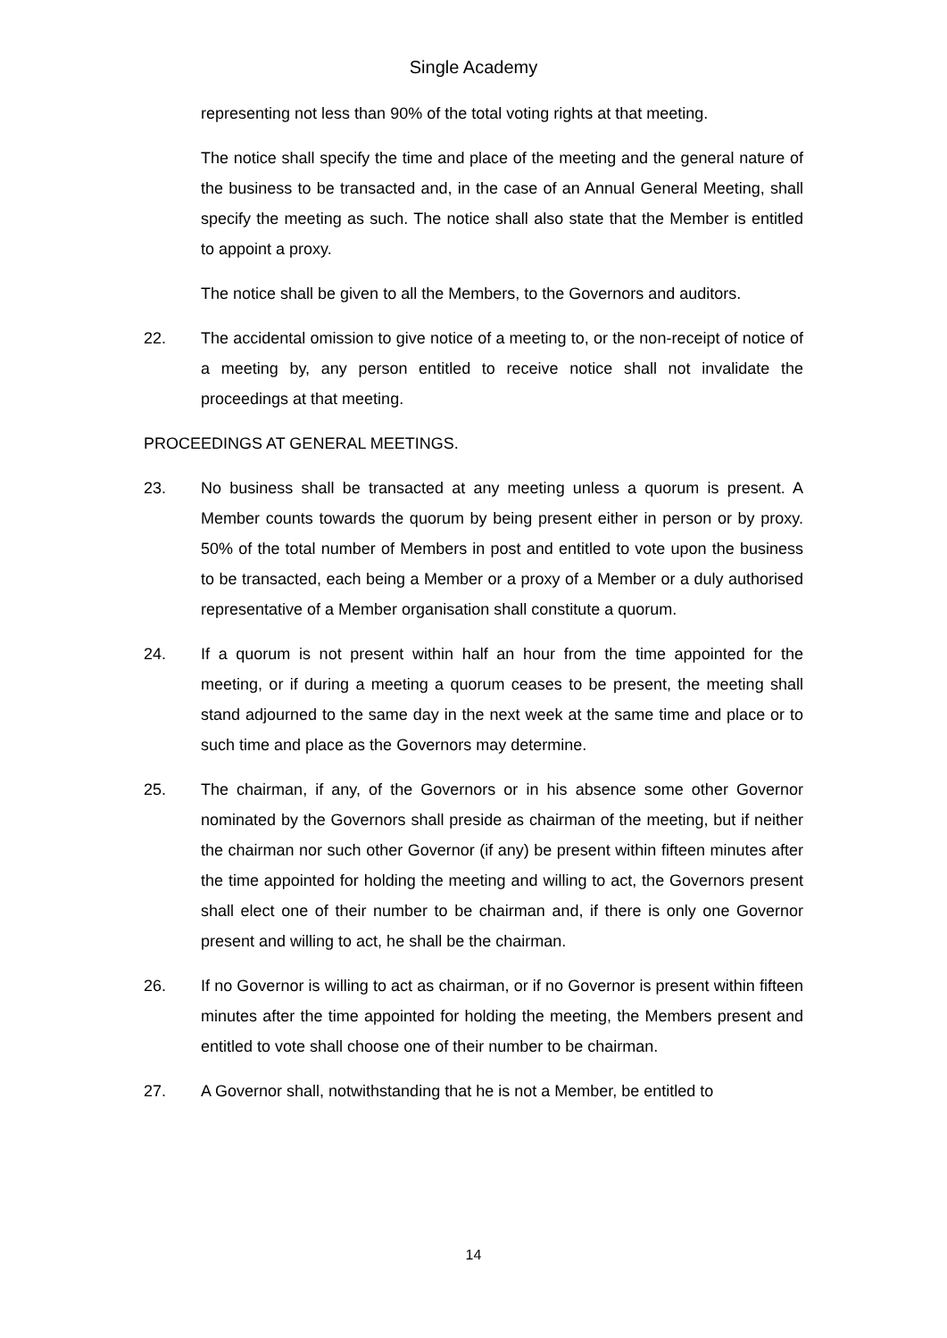Single Academy
representing not less than 90% of the total voting rights at that meeting.
The notice shall specify the time and place of the meeting and the general nature of the business to be transacted and, in the case of an Annual General Meeting, shall specify the meeting as such. The notice shall also state that the Member is entitled to appoint a proxy.
The notice shall be given to all the Members, to the Governors and auditors.
22. The accidental omission to give notice of a meeting to, or the non-receipt of notice of a meeting by, any person entitled to receive notice shall not invalidate the proceedings at that meeting.
PROCEEDINGS AT GENERAL MEETINGS.
23. No business shall be transacted at any meeting unless a quorum is present. A Member counts towards the quorum by being present either in person or by proxy. 50% of the total number of Members in post and entitled to vote upon the business to be transacted, each being a Member or a proxy of a Member or a duly authorised representative of a Member organisation shall constitute a quorum.
24. If a quorum is not present within half an hour from the time appointed for the meeting, or if during a meeting a quorum ceases to be present, the meeting shall stand adjourned to the same day in the next week at the same time and place or to such time and place as the Governors may determine.
25. The chairman, if any, of the Governors or in his absence some other Governor nominated by the Governors shall preside as chairman of the meeting, but if neither the chairman nor such other Governor (if any) be present within fifteen minutes after the time appointed for holding the meeting and willing to act, the Governors present shall elect one of their number to be chairman and, if there is only one Governor present and willing to act, he shall be the chairman.
26. If no Governor is willing to act as chairman, or if no Governor is present within fifteen minutes after the time appointed for holding the meeting, the Members present and entitled to vote shall choose one of their number to be chairman.
27. A Governor shall, notwithstanding that he is not a Member, be entitled to
14